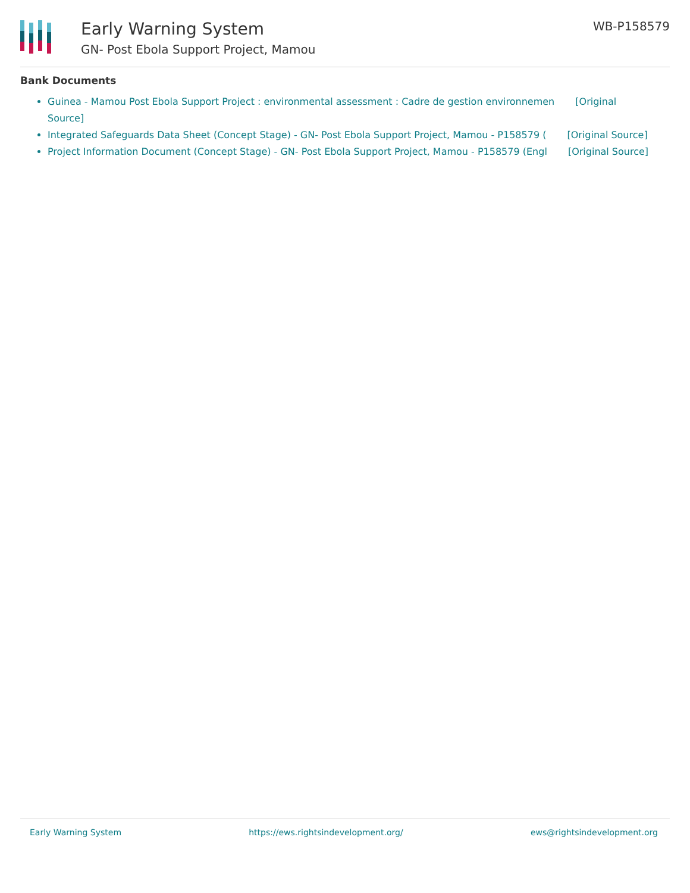Early Warning System
GN- Post Ebola Support Project, Mamou
WB-P158579
Bank Documents
Guinea - Mamou Post Ebola Support Project : environmental assessment : Cadre de gestion environnemen [Original Source]
Integrated Safeguards Data Sheet (Concept Stage) - GN- Post Ebola Support Project, Mamou - P158579 ( [Original Source]
Project Information Document (Concept Stage) - GN- Post Ebola Support Project, Mamou - P158579 (Engl [Original Source]
Early Warning System https://ews.rightsindevelopment.org/ ews@rightsindevelopment.org